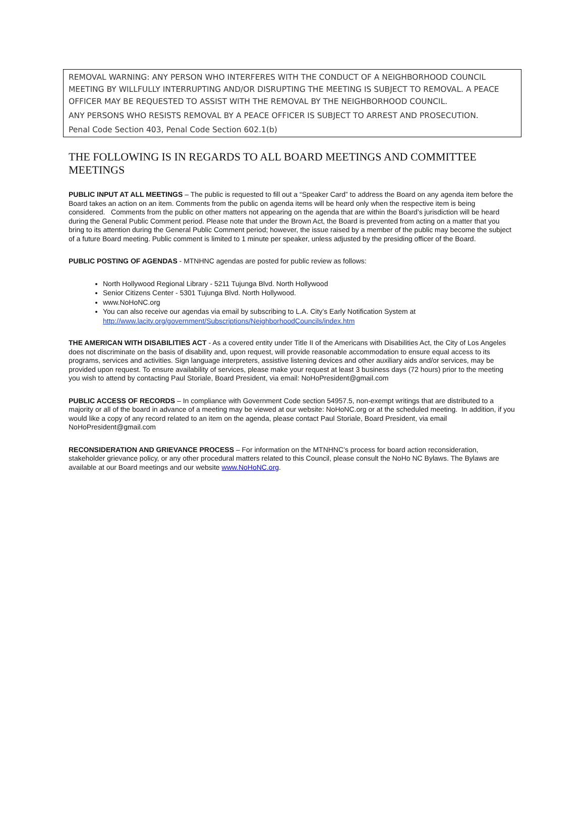REMOVAL WARNING: ANY PERSON WHO INTERFERES WITH THE CONDUCT OF A NEIGHBORHOOD COUNCIL MEETING BY WILLFULLY INTERRUPTING AND/OR DISRUPTING THE MEETING IS SUBJECT TO REMOVAL. A PEACE OFFICER MAY BE REQUESTED TO ASSIST WITH THE REMOVAL BY THE NEIGHBORHOOD COUNCIL.
ANY PERSONS WHO RESISTS REMOVAL BY A PEACE OFFICER IS SUBJECT TO ARREST AND PROSECUTION.
Penal Code Section 403, Penal Code Section 602.1(b)
THE FOLLOWING IS IN REGARDS TO ALL BOARD MEETINGS AND COMMITTEE MEETINGS
PUBLIC INPUT AT ALL MEETINGS – The public is requested to fill out a “Speaker Card” to address the Board on any agenda item before the Board takes an action on an item. Comments from the public on agenda items will be heard only when the respective item is being considered. Comments from the public on other matters not appearing on the agenda that are within the Board’s jurisdiction will be heard during the General Public Comment period. Please note that under the Brown Act, the Board is prevented from acting on a matter that you bring to its attention during the General Public Comment period; however, the issue raised by a member of the public may become the subject of a future Board meeting. Public comment is limited to 1 minute per speaker, unless adjusted by the presiding officer of the Board.
PUBLIC POSTING OF AGENDAS - MTNHNC agendas are posted for public review as follows:
North Hollywood Regional Library - 5211 Tujunga Blvd. North Hollywood
Senior Citizens Center - 5301 Tujunga Blvd. North Hollywood.
www.NoHoNC.org
You can also receive our agendas via email by subscribing to L.A. City’s Early Notification System at http://www.lacity.org/government/Subscriptions/NeighborhoodCouncils/index.htm
THE AMERICAN WITH DISABILITIES ACT - As a covered entity under Title II of the Americans with Disabilities Act, the City of Los Angeles does not discriminate on the basis of disability and, upon request, will provide reasonable accommodation to ensure equal access to its programs, services and activities. Sign language interpreters, assistive listening devices and other auxiliary aids and/or services, may be provided upon request. To ensure availability of services, please make your request at least 3 business days (72 hours) prior to the meeting you wish to attend by contacting Paul Storiale, Board President, via email: NoHoPresident@gmail.com
PUBLIC ACCESS OF RECORDS – In compliance with Government Code section 54957.5, non-exempt writings that are distributed to a majority or all of the board in advance of a meeting may be viewed at our website: NoHoNC.org or at the scheduled meeting. In addition, if you would like a copy of any record related to an item on the agenda, please contact Paul Storiale, Board President, via email NoHoPresident@gmail.com
RECONSIDERATION AND GRIEVANCE PROCESS – For information on the MTNHNC’s process for board action reconsideration, stakeholder grievance policy, or any other procedural matters related to this Council, please consult the NoHo NC Bylaws. The Bylaws are available at our Board meetings and our website www.NoHoNC.org.